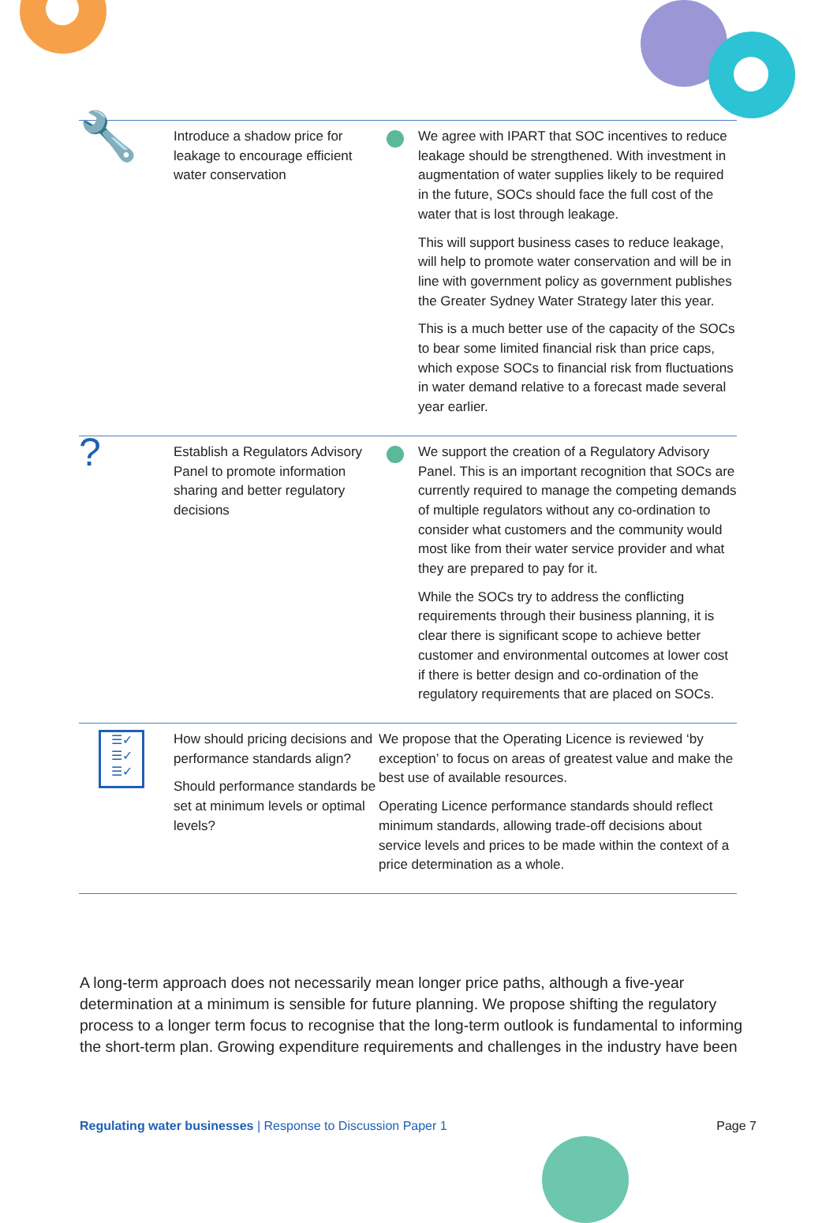| 🔧 | Introduce a shadow price for leakage to encourage efficient water conservation | | We agree with IPART that SOC incentives to reduce leakage should be strengthened. With investment in augmentation of water supplies likely to be required in the future, SOCs should face the full cost of the water that is lost through leakage. This will support business cases to reduce leakage, will help to promote water conservation and will be in line with government policy as government publishes the Greater Sydney Water Strategy later this year. This is a much better use of the capacity of the SOCs to bear some limited financial risk than price caps, which expose SOCs to financial risk from fluctuations in water demand relative to a forecast made several year earlier. |
| ? | Establish a Regulators Advisory Panel to promote information sharing and better regulatory decisions | | We support the creation of a Regulatory Advisory Panel. This is an important recognition that SOCs are currently required to manage the competing demands of multiple regulators without any co-ordination to consider what customers and the community would most like from their water service provider and what they are prepared to pay for it. While the SOCs try to address the conflicting requirements through their business planning, it is clear there is significant scope to achieve better customer and environmental outcomes at lower cost if there is better design and co-ordination of the regulatory requirements that are placed on SOCs. |
| ☰✓ ☰✓ ☰✓ | How should pricing decisions and performance standards align? Should performance standards be set at minimum levels or optimal levels? | We propose that the Operating Licence is reviewed ‘by exception’ to focus on areas of greatest value and make the best use of available resources. Operating Licence performance standards should reflect minimum standards, allowing trade-off decisions about service levels and prices to be made within the context of a price determination as a whole. | |
A long-term approach does not necessarily mean longer price paths, although a five-year determination at a minimum is sensible for future planning. We propose shifting the regulatory process to a longer term focus to recognise that the long-term outlook is fundamental to informing the short-term plan. Growing expenditure requirements and challenges in the industry have been
Regulating water businesses | Response to Discussion Paper 1 Page 7